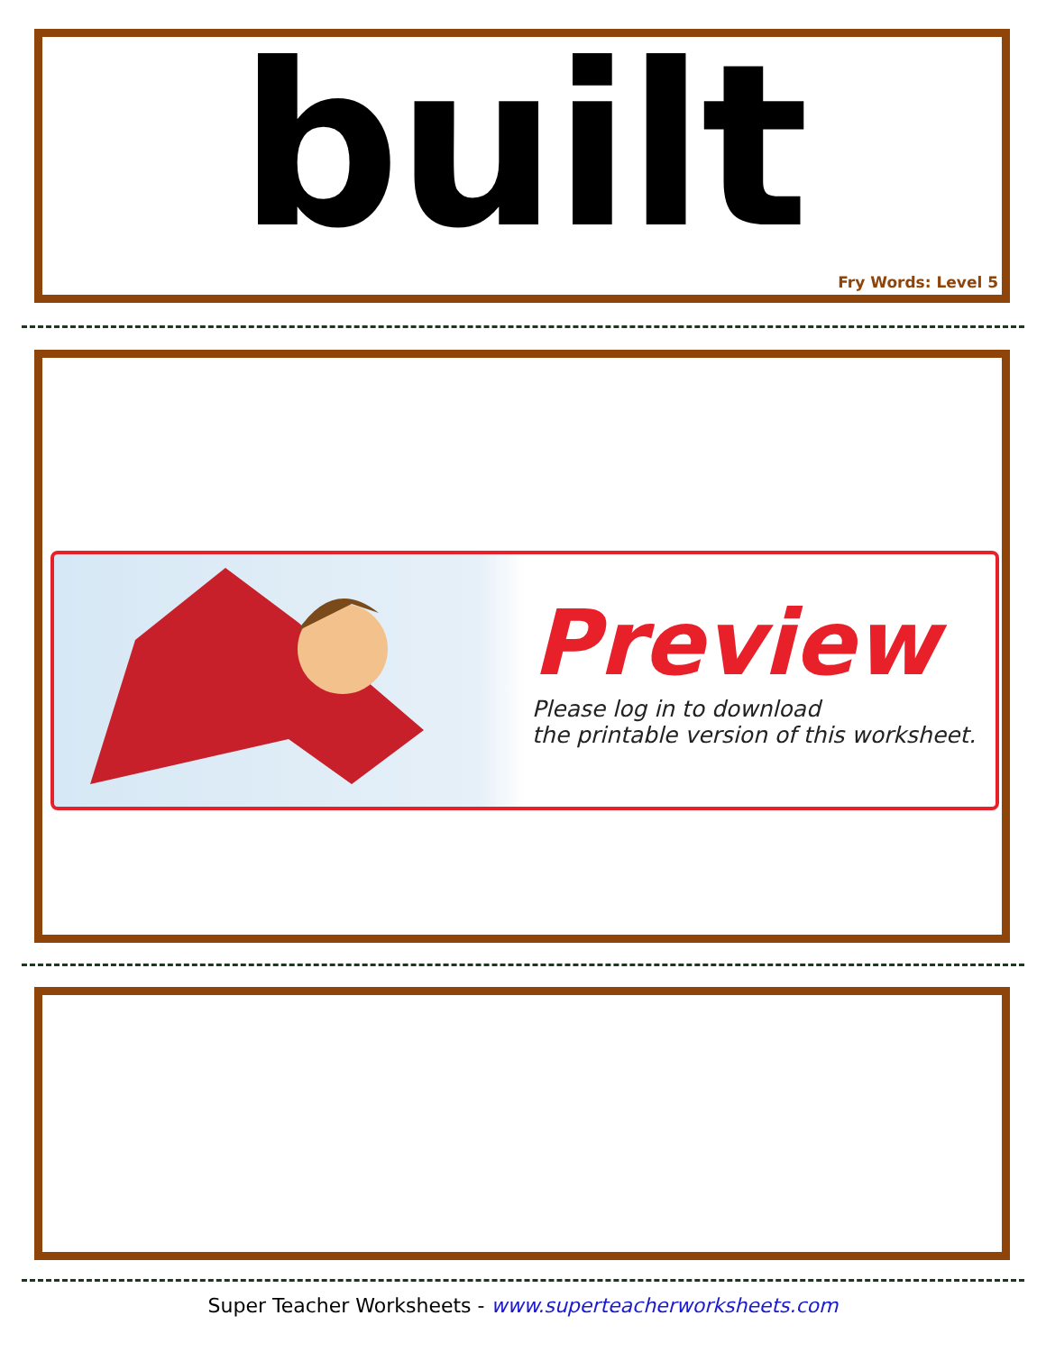built
Fry Words: Level 5
Preview
Please log in to download
the printable version of this worksheet.
Super Teacher Worksheets - www.superteacherworksheets.com